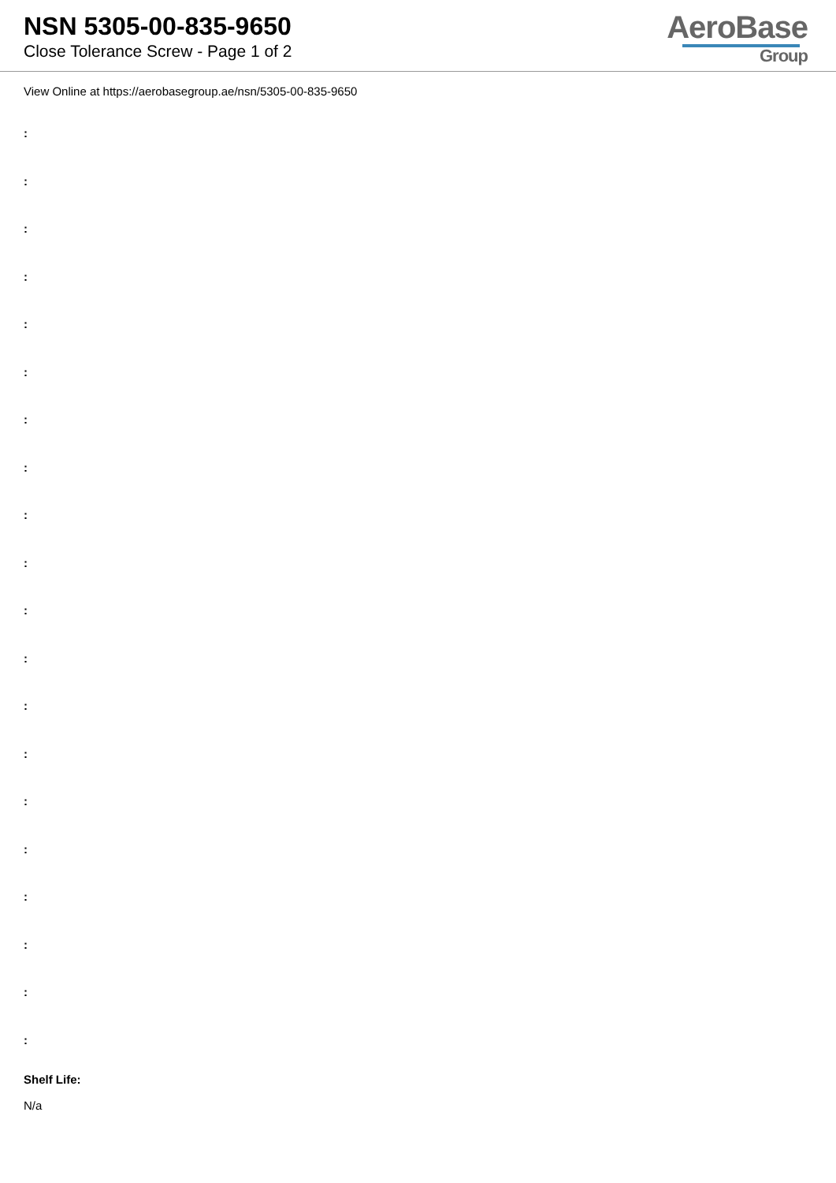NSN 5305-00-835-9650
Close Tolerance Screw - Page 1 of 2
AeroBase
Group
View Online at https://aerobasegroup.ae/nsn/5305-00-835-9650
:
:
:
:
:
:
:
:
:
:
:
:
:
:
:
:
:
:
:
:
Shelf Life:
N/a